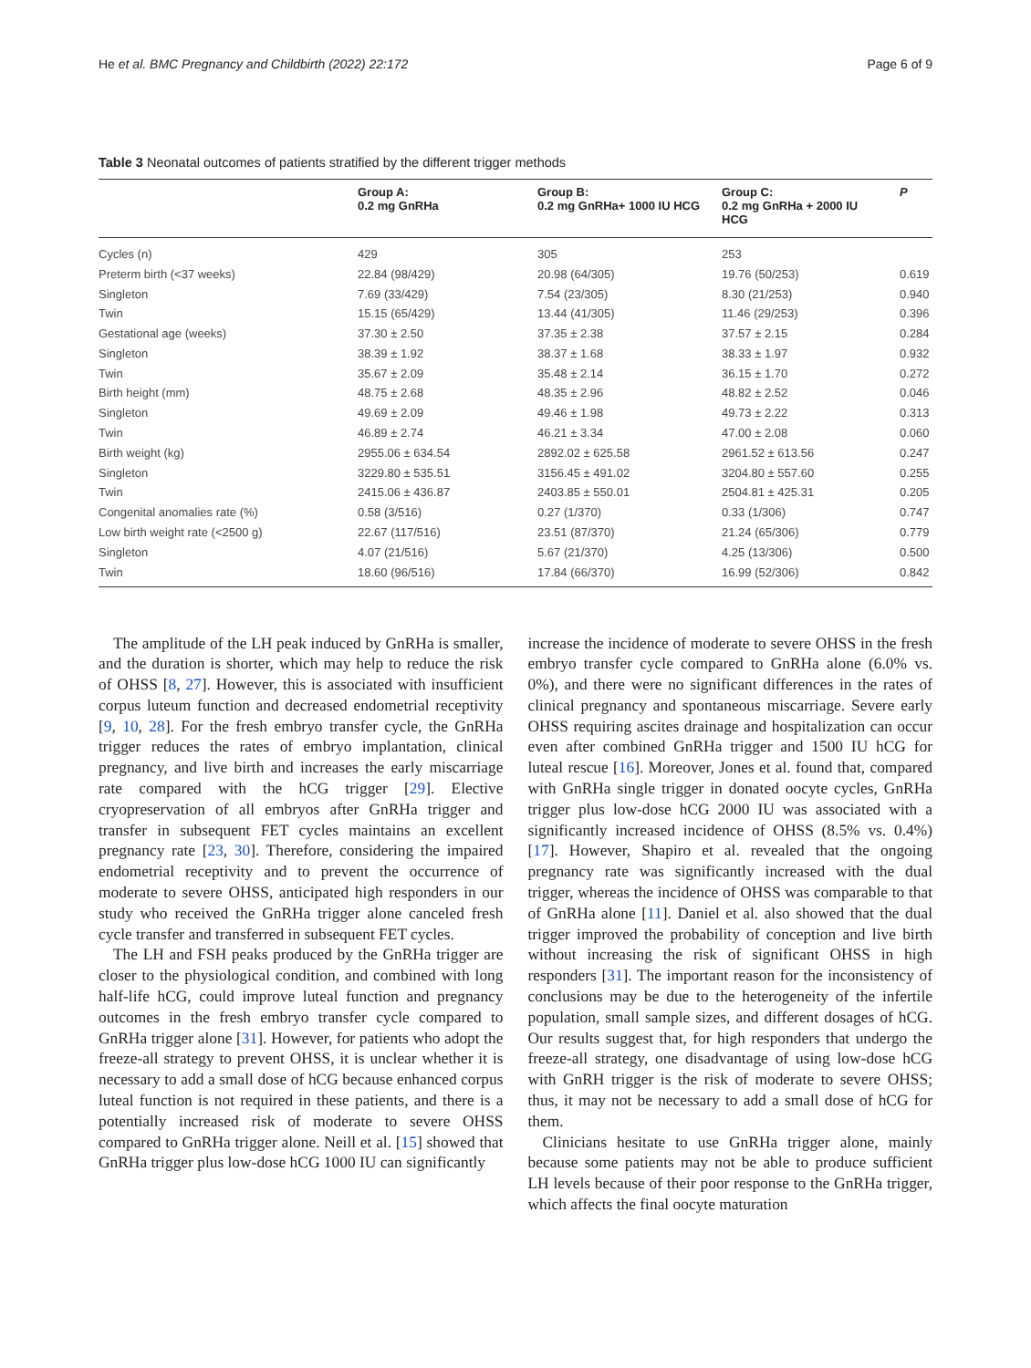He et al. BMC Pregnancy and Childbirth (2022) 22:172 Page 6 of 9
Table 3 Neonatal outcomes of patients stratified by the different trigger methods
| | Group A: 0.2 mg GnRHa | Group B: 0.2 mg GnRHa+ 1000 IU HCG | Group C: 0.2 mg GnRHa + 2000 IU HCG | P |
| --- | --- | --- | --- | --- |
| Cycles (n) | 429 | 305 | 253 | |
| Preterm birth (<37 weeks) | 22.84 (98/429) | 20.98 (64/305) | 19.76 (50/253) | 0.619 |
| Singleton | 7.69 (33/429) | 7.54 (23/305) | 8.30 (21/253) | 0.940 |
| Twin | 15.15 (65/429) | 13.44 (41/305) | 11.46 (29/253) | 0.396 |
| Gestational age (weeks) | 37.30 ± 2.50 | 37.35 ± 2.38 | 37.57 ± 2.15 | 0.284 |
| Singleton | 38.39 ± 1.92 | 38.37 ± 1.68 | 38.33 ± 1.97 | 0.932 |
| Twin | 35.67 ± 2.09 | 35.48 ± 2.14 | 36.15 ± 1.70 | 0.272 |
| Birth height (mm) | 48.75 ± 2.68 | 48.35 ± 2.96 | 48.82 ± 2.52 | 0.046 |
| Singleton | 49.69 ± 2.09 | 49.46 ± 1.98 | 49.73 ± 2.22 | 0.313 |
| Twin | 46.89 ± 2.74 | 46.21 ± 3.34 | 47.00 ± 2.08 | 0.060 |
| Birth weight (kg) | 2955.06 ± 634.54 | 2892.02 ± 625.58 | 2961.52 ± 613.56 | 0.247 |
| Singleton | 3229.80 ± 535.51 | 3156.45 ± 491.02 | 3204.80 ± 557.60 | 0.255 |
| Twin | 2415.06 ± 436.87 | 2403.85 ± 550.01 | 2504.81 ± 425.31 | 0.205 |
| Congenital anomalies rate (%) | 0.58 (3/516) | 0.27 (1/370) | 0.33 (1/306) | 0.747 |
| Low birth weight rate (<2500 g) | 22.67 (117/516) | 23.51 (87/370) | 21.24 (65/306) | 0.779 |
| Singleton | 4.07 (21/516) | 5.67 (21/370) | 4.25 (13/306) | 0.500 |
| Twin | 18.60 (96/516) | 17.84 (66/370) | 16.99 (52/306) | 0.842 |
The amplitude of the LH peak induced by GnRHa is smaller, and the duration is shorter, which may help to reduce the risk of OHSS [8, 27]. However, this is associated with insufficient corpus luteum function and decreased endometrial receptivity [9, 10, 28]. For the fresh embryo transfer cycle, the GnRHa trigger reduces the rates of embryo implantation, clinical pregnancy, and live birth and increases the early miscarriage rate compared with the hCG trigger [29]. Elective cryopreservation of all embryos after GnRHa trigger and transfer in subsequent FET cycles maintains an excellent pregnancy rate [23, 30]. Therefore, considering the impaired endometrial receptivity and to prevent the occurrence of moderate to severe OHSS, anticipated high responders in our study who received the GnRHa trigger alone canceled fresh cycle transfer and transferred in subsequent FET cycles.
The LH and FSH peaks produced by the GnRHa trigger are closer to the physiological condition, and combined with long half-life hCG, could improve luteal function and pregnancy outcomes in the fresh embryo transfer cycle compared to GnRHa trigger alone [31]. However, for patients who adopt the freeze-all strategy to prevent OHSS, it is unclear whether it is necessary to add a small dose of hCG because enhanced corpus luteal function is not required in these patients, and there is a potentially increased risk of moderate to severe OHSS compared to GnRHa trigger alone. Neill et al. [15] showed that GnRHa trigger plus low-dose hCG 1000 IU can significantly
increase the incidence of moderate to severe OHSS in the fresh embryo transfer cycle compared to GnRHa alone (6.0% vs. 0%), and there were no significant differences in the rates of clinical pregnancy and spontaneous miscarriage. Severe early OHSS requiring ascites drainage and hospitalization can occur even after combined GnRHa trigger and 1500 IU hCG for luteal rescue [16]. Moreover, Jones et al. found that, compared with GnRHa single trigger in donated oocyte cycles, GnRHa trigger plus low-dose hCG 2000 IU was associated with a significantly increased incidence of OHSS (8.5% vs. 0.4%) [17]. However, Shapiro et al. revealed that the ongoing pregnancy rate was significantly increased with the dual trigger, whereas the incidence of OHSS was comparable to that of GnRHa alone [11]. Daniel et al. also showed that the dual trigger improved the probability of conception and live birth without increasing the risk of significant OHSS in high responders [31]. The important reason for the inconsistency of conclusions may be due to the heterogeneity of the infertile population, small sample sizes, and different dosages of hCG. Our results suggest that, for high responders that undergo the freeze-all strategy, one disadvantage of using low-dose hCG with GnRH trigger is the risk of moderate to severe OHSS; thus, it may not be necessary to add a small dose of hCG for them.
Clinicians hesitate to use GnRHa trigger alone, mainly because some patients may not be able to produce sufficient LH levels because of their poor response to the GnRHa trigger, which affects the final oocyte maturation